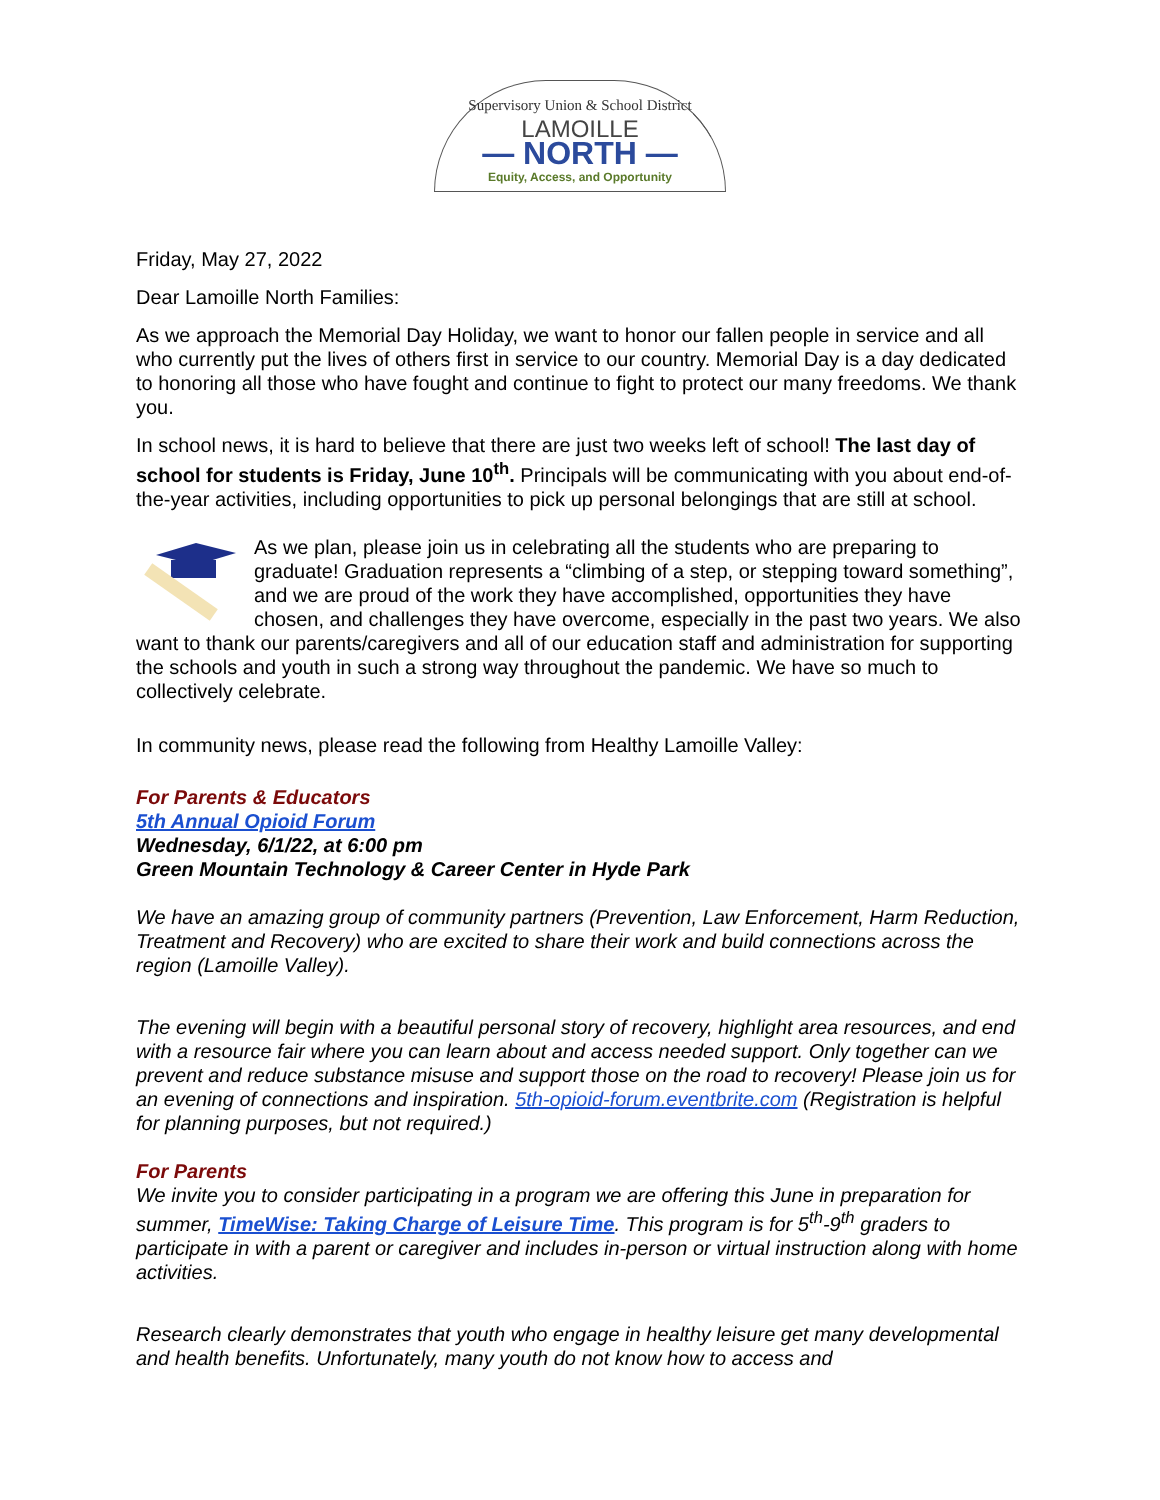Supervisory Union & School District
LAMOILLE
— NORTH —
Equity, Access, and Opportunity
Friday, May 27, 2022
Dear Lamoille North Families:
As we approach the Memorial Day Holiday, we want to honor our fallen people in service and all who currently put the lives of others first in service to our country. Memorial Day is a day dedicated to honoring all those who have fought and continue to fight to protect our many freedoms. We thank you.
In school news, it is hard to believe that there are just two weeks left of school! The last day of school for students is Friday, June 10<sup>th</sup>. Principals will be communicating with you about end-of-the-year activities, including opportunities to pick up personal belongings that are still at school.
As we plan, please join us in celebrating all the students who are preparing to graduate! Graduation represents a “climbing of a step, or stepping toward something”, and we are proud of the work they have accomplished, opportunities they have chosen, and challenges they have overcome, especially in the past two years. We also want to thank our parents/caregivers and all of our education staff and administration for supporting the schools and youth in such a strong way throughout the pandemic. We have so much to collectively celebrate.
In community news, please read the following from Healthy Lamoille Valley:
For Parents & Educators
5th Annual Opioid Forum
Wednesday, 6/1/22, at 6:00 pm
Green Mountain Technology & Career Center in Hyde Park
We have an amazing group of community partners (Prevention, Law Enforcement, Harm Reduction, Treatment and Recovery) who are excited to share their work and build connections across the region (Lamoille Valley).
The evening will begin with a beautiful personal story of recovery, highlight area resources, and end with a resource fair where you can learn about and access needed support. Only together can we prevent and reduce substance misuse and support those on the road to recovery! Please join us for an evening of connections and inspiration. 5th-opioid-forum.eventbrite.com (Registration is helpful for planning purposes, but not required.)
For Parents
We invite you to consider participating in a program we are offering this June in preparation for summer, TimeWise: Taking Charge of Leisure Time. This program is for 5<sup>th</sup>-9<sup>th</sup> graders to participate in with a parent or caregiver and includes in-person or virtual instruction along with home activities.
Research clearly demonstrates that youth who engage in healthy leisure get many developmental and health benefits. Unfortunately, many youth do not know how to access and